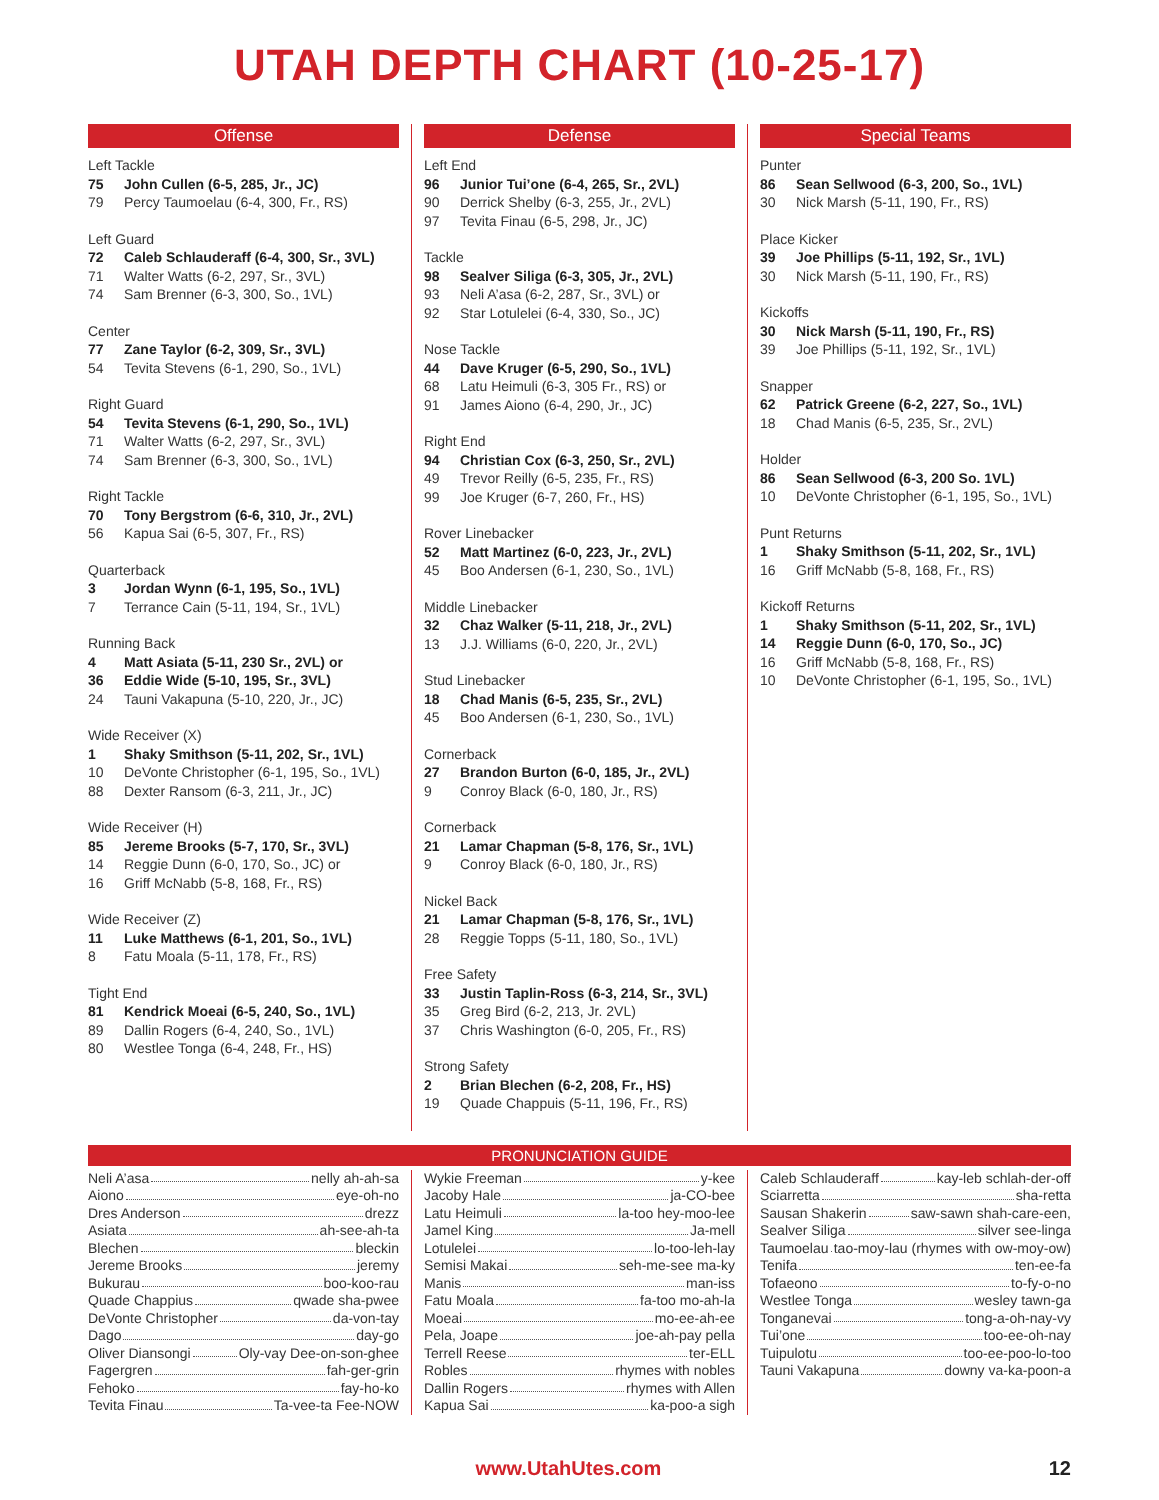UTAH DEPTH CHART (10-25-17)
Offense
Left Tackle
75 John Cullen (6-5, 285, Jr., JC)
79 Percy Taumoelau (6-4, 300, Fr., RS)
Left Guard
72 Caleb Schlauderaff (6-4, 300, Sr., 3VL)
71 Walter Watts (6-2, 297, Sr., 3VL)
74 Sam Brenner (6-3, 300, So., 1VL)
Center
77 Zane Taylor (6-2, 309, Sr., 3VL)
54 Tevita Stevens (6-1, 290, So., 1VL)
Right Guard
54 Tevita Stevens (6-1, 290, So., 1VL)
71 Walter Watts (6-2, 297, Sr., 3VL)
74 Sam Brenner (6-3, 300, So., 1VL)
Right Tackle
70 Tony Bergstrom (6-6, 310, Jr., 2VL)
56 Kapua Sai (6-5, 307, Fr., RS)
Quarterback
3 Jordan Wynn (6-1, 195, So., 1VL)
7 Terrance Cain (5-11, 194, Sr., 1VL)
Running Back
4 Matt Asiata (5-11, 230 Sr., 2VL) or
36 Eddie Wide (5-10, 195, Sr., 3VL)
24 Tauni Vakapuna (5-10, 220, Jr., JC)
Wide Receiver (X)
1 Shaky Smithson (5-11, 202, Sr., 1VL)
10 DeVonte Christopher (6-1, 195, So., 1VL)
88 Dexter Ransom (6-3, 211, Jr., JC)
Wide Receiver (H)
85 Jereme Brooks (5-7, 170, Sr., 3VL)
14 Reggie Dunn (6-0, 170, So., JC) or
16 Griff McNabb (5-8, 168, Fr., RS)
Wide Receiver (Z)
11 Luke Matthews (6-1, 201, So., 1VL)
8 Fatu Moala (5-11, 178, Fr., RS)
Tight End
81 Kendrick Moeai (6-5, 240, So., 1VL)
89 Dallin Rogers (6-4, 240, So., 1VL)
80 Westlee Tonga (6-4, 248, Fr., HS)
Defense
Left End
96 Junior Tui’one (6-4, 265, Sr., 2VL)
90 Derrick Shelby (6-3, 255, Jr., 2VL)
97 Tevita Finau (6-5, 298, Jr., JC)
Tackle
98 Sealver Siliga (6-3, 305, Jr., 2VL)
93 Neli A’asa (6-2, 287, Sr., 3VL) or
92 Star Lotulelei (6-4, 330, So., JC)
Nose Tackle
44 Dave Kruger (6-5, 290, So., 1VL)
68 Latu Heimuli (6-3, 305 Fr., RS) or
91 James Aiono (6-4, 290, Jr., JC)
Right End
94 Christian Cox (6-3, 250, Sr., 2VL)
49 Trevor Reilly (6-5, 235, Fr., RS)
99 Joe Kruger (6-7, 260, Fr., HS)
Rover Linebacker
52 Matt Martinez (6-0, 223, Jr., 2VL)
45 Boo Andersen (6-1, 230, So., 1VL)
Middle Linebacker
32 Chaz Walker (5-11, 218, Jr., 2VL)
13 J.J. Williams (6-0, 220, Jr., 2VL)
Stud Linebacker
18 Chad Manis (6-5, 235, Sr., 2VL)
45 Boo Andersen (6-1, 230, So., 1VL)
Cornerback
27 Brandon Burton (6-0, 185, Jr., 2VL)
9 Conroy Black (6-0, 180, Jr., RS)
Cornerback
21 Lamar Chapman (5-8, 176, Sr., 1VL)
9 Conroy Black (6-0, 180, Jr., RS)
Nickel Back
21 Lamar Chapman (5-8, 176, Sr., 1VL)
28 Reggie Topps (5-11, 180, So., 1VL)
Free Safety
33 Justin Taplin-Ross (6-3, 214, Sr., 3VL)
35 Greg Bird (6-2, 213, Jr. 2VL)
37 Chris Washington (6-0, 205, Fr., RS)
Strong Safety
2 Brian Blechen (6-2, 208, Fr., HS)
19 Quade Chappuis (5-11, 196, Fr., RS)
Special Teams
Punter
86 Sean Sellwood (6-3, 200, So., 1VL)
30 Nick Marsh (5-11, 190, Fr., RS)
Place Kicker
39 Joe Phillips (5-11, 192, Sr., 1VL)
30 Nick Marsh (5-11, 190, Fr., RS)
Kickoffs
30 Nick Marsh (5-11, 190, Fr., RS)
39 Joe Phillips (5-11, 192, Sr., 1VL)
Snapper
62 Patrick Greene (6-2, 227, So., 1VL)
18 Chad Manis (6-5, 235, Sr., 2VL)
Holder
86 Sean Sellwood (6-3, 200 So. 1VL)
10 DeVonte Christopher (6-1, 195, So., 1VL)
Punt Returns
1 Shaky Smithson (5-11, 202, Sr., 1VL)
16 Griff McNabb (5-8, 168, Fr., RS)
Kickoff Returns
1 Shaky Smithson (5-11, 202, Sr., 1VL)
14 Reggie Dunn (6-0, 170, So., JC)
16 Griff McNabb (5-8, 168, Fr., RS)
10 DeVonte Christopher (6-1, 195, So., 1VL)
PRONUNCIATION GUIDE
Neli A’asa nelly ah-ah-sa
Aiono eye-oh-no
Dres Anderson drezz
Asiata ah-see-ah-ta
Blechen bleckin
Jereme Brooks jeremy
Bukurau boo-koo-rau
Quade Chappius qwade sha-pwee
DeVonte Christopher da-von-tay
Dago day-go
Oliver Diansongi Oly-vay Dee-on-son-ghee
Fagergren fah-ger-grin
Fehoko fay-ho-ko
Tevita Finau Ta-vee-ta Fee-NOW
Wykie Freeman y-kee
Jacoby Hale ja-CO-bee
Latu Heimuli la-too hey-moo-lee
Jamel King Ja-mell
Lotulelei lo-too-leh-lay
Semisi Makai seh-me-see ma-ky
Manis man-iss
Fatu Moala fa-too mo-ah-la
Moeai mo-ee-ah-ee
Pela, Joape joe-ah-pay pella
Terrell Reese ter-ELL
Robles rhymes with nobles
Dallin Rogers rhymes with Allen
Kapua Sai ka-poo-a sigh
Caleb Schlauderaff kay-leb schlah-der-off
Sciarretta sha-retta
Sausan Shakerin saw-sawn shah-care-een,
Sealver Siliga silver see-linga
Taumoelau tao-moy-lau (rhymes with ow-moy-ow)
Tenifa ten-ee-fa
Tofaeono to-fy-o-no
Westlee Tonga wesley tawn-ga
Tonganevai tong-a-oh-nay-vy
Tui’one too-ee-oh-nay
Tuipulotu too-ee-poo-lo-too
Tauni Vakapuna downy va-ka-poon-a
www.UtahUtes.com 12